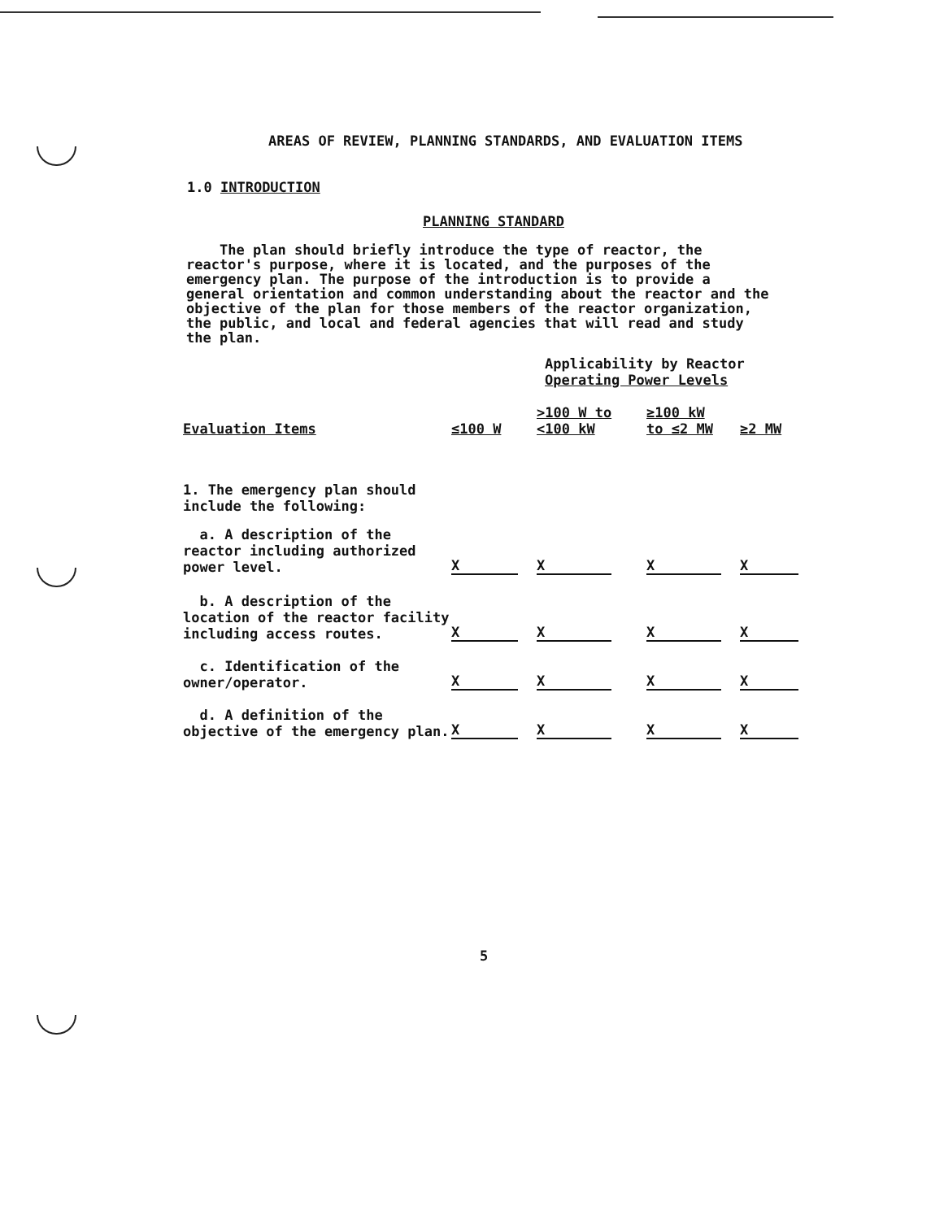AREAS OF REVIEW, PLANNING STANDARDS, AND EVALUATION ITEMS
1.0 INTRODUCTION
PLANNING STANDARD
The plan should briefly introduce the type of reactor, the reactor's purpose, where it is located, and the purposes of the emergency plan. The purpose of the introduction is to provide a general orientation and common understanding about the reactor and the objective of the plan for those members of the reactor organization, the public, and local and federal agencies that will read and study the plan.
| | Applicability by Reactor Operating Power Levels | | | |
| --- | --- | --- | --- | --- |
| Evaluation Items | ≤100 W | >100 W to <100 kW | ≥100 kW to ≤2 MW | ≥2 MW |
| 1. The emergency plan should include the following: | | | | |
| a. A description of the reactor including authorized power level. | X | X | X | X |
| b. A description of the location of the reactor facility including access routes. | X | X | X | X |
| c. Identification of the owner/operator. | X | X | X | X |
| d. A definition of the objective of the emergency plan. | X | X | X | X |
5